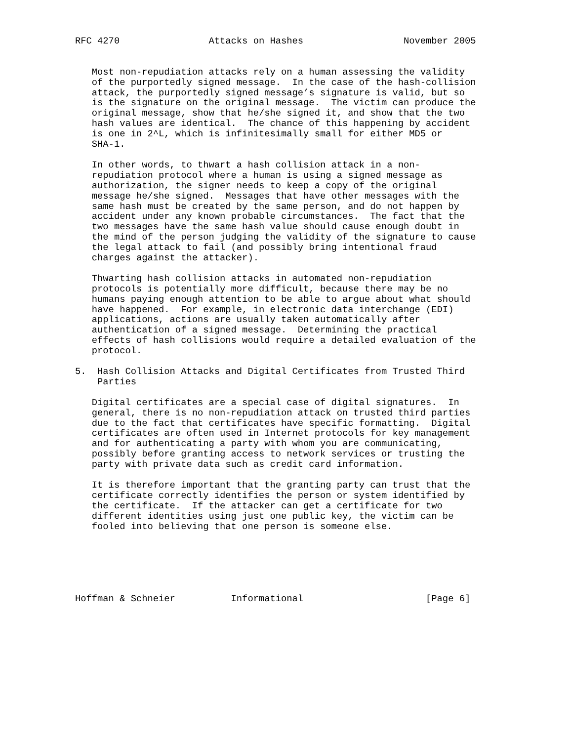RFC 4270                Attacks on Hashes                  November 2005


   Most non-repudiation attacks rely on a human assessing the validity
   of the purportedly signed message.  In the case of the hash-collision
   attack, the purportedly signed message’s signature is valid, but so
   is the signature on the original message.  The victim can produce the
   original message, show that he/she signed it, and show that the two
   hash values are identical.  The chance of this happening by accident
   is one in 2^L, which is infinitesimally small for either MD5 or
   SHA-1.

   In other words, to thwart a hash collision attack in a non-
   repudiation protocol where a human is using a signed message as
   authorization, the signer needs to keep a copy of the original
   message he/she signed.  Messages that have other messages with the
   same hash must be created by the same person, and do not happen by
   accident under any known probable circumstances.  The fact that the
   two messages have the same hash value should cause enough doubt in
   the mind of the person judging the validity of the signature to cause
   the legal attack to fail (and possibly bring intentional fraud
   charges against the attacker).

   Thwarting hash collision attacks in automated non-repudiation
   protocols is potentially more difficult, because there may be no
   humans paying enough attention to be able to argue about what should
   have happened.  For example, in electronic data interchange (EDI)
   applications, actions are usually taken automatically after
   authentication of a signed message.  Determining the practical
   effects of hash collisions would require a detailed evaluation of the
   protocol.

5.  Hash Collision Attacks and Digital Certificates from Trusted Third
    Parties

   Digital certificates are a special case of digital signatures.  In
   general, there is no non-repudiation attack on trusted third parties
   due to the fact that certificates have specific formatting.  Digital
   certificates are often used in Internet protocols for key management
   and for authenticating a party with whom you are communicating,
   possibly before granting access to network services or trusting the
   party with private data such as credit card information.

   It is therefore important that the granting party can trust that the
   certificate correctly identifies the person or system identified by
   the certificate.  If the attacker can get a certificate for two
   different identities using just one public key, the victim can be
   fooled into believing that one person is someone else.






Hoffman & Schneier          Informational                      [Page 6]